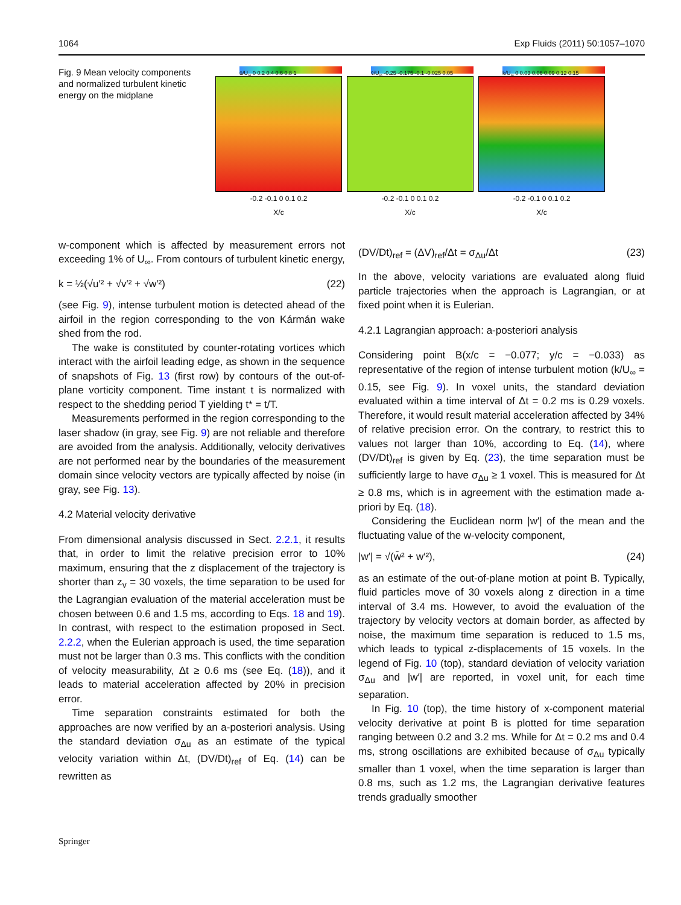1064 Exp Fluids (2011) 50:1057–1070
Fig. 9 Mean velocity components and normalized turbulent kinetic energy on the midplane
ū/U<sub>∞</sub> 0 0.2 0.4 0.6 0.8 1
-0.2 -0.1 0 0.1 0.2
X/c
v̄/U<sub>∞</sub> -0.25 -0.175 -0.1 -0.025 0.05
-0.2 -0.1 0 0.1 0.2
X/c
k/U<sub>∞</sub> 0 0.03 0.06 0.09 0.12 0.15
-0.2 -0.1 0 0.1 0.2
X/c
w-component which is affected by measurement errors not exceeding 1% of U<sub>∞</sub>. From contours of turbulent kinetic energy,
k = ½(√u′² + √v′² + √w′²) (22)
(see Fig. 9), intense turbulent motion is detected ahead of the airfoil in the region corresponding to the von Kármán wake shed from the rod.
The wake is constituted by counter-rotating vortices which interact with the airfoil leading edge, as shown in the sequence of snapshots of Fig. 13 (first row) by contours of the out-of-plane vorticity component. Time instant t is normalized with respect to the shedding period T yielding t* = t/T.
Measurements performed in the region corresponding to the laser shadow (in gray, see Fig. 9) are not reliable and therefore are avoided from the analysis. Additionally, velocity derivatives are not performed near by the boundaries of the measurement domain since velocity vectors are typically affected by noise (in gray, see Fig. 13).
4.2 Material velocity derivative
From dimensional analysis discussed in Sect. 2.2.1, it results that, in order to limit the relative precision error to 10% maximum, ensuring that the z displacement of the trajectory is shorter than z<sub>v</sub> = 30 voxels, the time separation to be used for the Lagrangian evaluation of the material acceleration must be chosen between 0.6 and 1.5 ms, according to Eqs. 18 and 19). In contrast, with respect to the estimation proposed in Sect. 2.2.2, when the Eulerian approach is used, the time separation must not be larger than 0.3 ms. This conflicts with the condition of velocity measurability, Δt ≥ 0.6 ms (see Eq. (18)), and it leads to material acceleration affected by 20% in precision error.
Time separation constraints estimated for both the approaches are now verified by an a-posteriori analysis. Using the standard deviation σ<sub>Δu</sub> as an estimate of the typical velocity variation within Δt, (DV/Dt)<sub>ref</sub> of Eq. (14) can be rewritten as
(DV/Dt)<sub>ref</sub> = (ΔV)<sub>ref</sub>/Δt = σ<sub>Δu</sub>/Δt (23)
In the above, velocity variations are evaluated along fluid particle trajectories when the approach is Lagrangian, or at fixed point when it is Eulerian.
4.2.1 Lagrangian approach: a-posteriori analysis
Considering point B(x/c = −0.077; y/c = −0.033) as representative of the region of intense turbulent motion (k/U<sub>∞</sub> = 0.15, see Fig. 9). In voxel units, the standard deviation evaluated within a time interval of Δt = 0.2 ms is 0.29 voxels. Therefore, it would result material acceleration affected by 34% of relative precision error. On the contrary, to restrict this to values not larger than 10%, according to Eq. (14), where (DV/Dt)<sub>ref</sub> is given by Eq. (23), the time separation must be sufficiently large to have σ<sub>Δu</sub> ≥ 1 voxel. This is measured for Δt ≥ 0.8 ms, which is in agreement with the estimation made a-priori by Eq. (18).
Considering the Euclidean norm |w′| of the mean and the fluctuating value of the w-velocity component,
|w′| = √(w̄² + w′²), (24)
as an estimate of the out-of-plane motion at point B. Typically, fluid particles move of 30 voxels along z direction in a time interval of 3.4 ms. However, to avoid the evaluation of the trajectory by velocity vectors at domain border, as affected by noise, the maximum time separation is reduced to 1.5 ms, which leads to typical z-displacements of 15 voxels. In the legend of Fig. 10 (top), standard deviation of velocity variation σ<sub>Δu</sub> and |w′| are reported, in voxel unit, for each time separation.
In Fig. 10 (top), the time history of x-component material velocity derivative at point B is plotted for time separation ranging between 0.2 and 3.2 ms. While for Δt = 0.2 ms and 0.4 ms, strong oscillations are exhibited because of σ<sub>Δu</sub> typically smaller than 1 voxel, when the time separation is larger than 0.8 ms, such as 1.2 ms, the Lagrangian derivative features trends gradually smoother
Springer